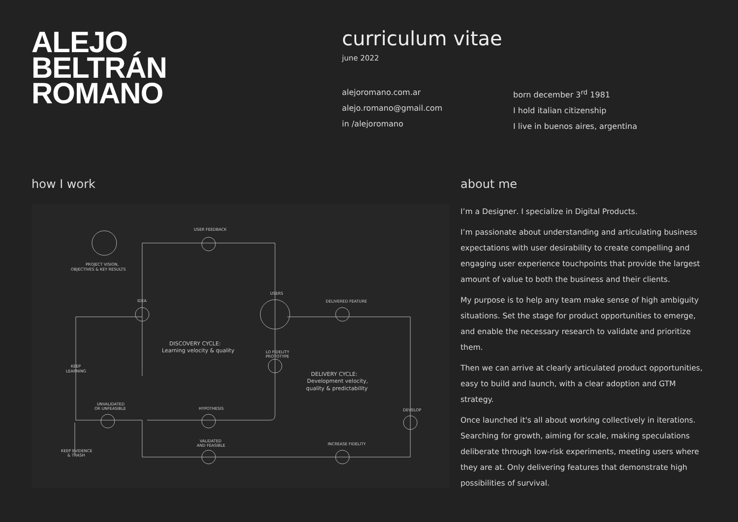ALEJO
BELTRÁN
ROMANO
curriculum vitae
june 2022
alejoromano.com.ar
alejo.romano@gmail.com
in /alejoromano
born december 3<sup>rd</sup> 1981
I hold italian citizenship
I live in buenos aires, argentina
how I work
USER FEEDBACK
PROJECT VISION,
OBJECTIVES & KEY RESULTS
IDEA
USERS
DELIVERED FEATURE
DISCOVERY CYCLE:
Learning velocity & quality
LO FIDELITY
PROTOTYPE
DELIVERY CYCLE:
Development velocity,
quality & predictability
KEEP
LEARNING
UNVALIDATED
OR UNFEASIBLE
HYPOTHESIS
DEVELOP
VALIDATED
AND FEASIBLE
INCREASE FIDELITY
KEEP EVIDENCE
& TRASH
about me
I’m a Designer. I specialize in Digital Products.
I’m passionate about understanding and articulating business expectations with user desirability to create compelling and engaging user experience touchpoints that provide the largest amount of value to both the business and their clients.
My purpose is to help any team make sense of high ambiguity situations. Set the stage for product opportunities to emerge, and enable the necessary research to validate and prioritize them.
Then we can arrive at clearly articulated product opportunities, easy to build and launch, with a clear adoption and GTM strategy.
Once launched it's all about working collectively in iterations. Searching for growth, aiming for scale, making speculations deliberate through low-risk experiments, meeting users where they are at. Only delivering features that demonstrate high possibilities of survival.